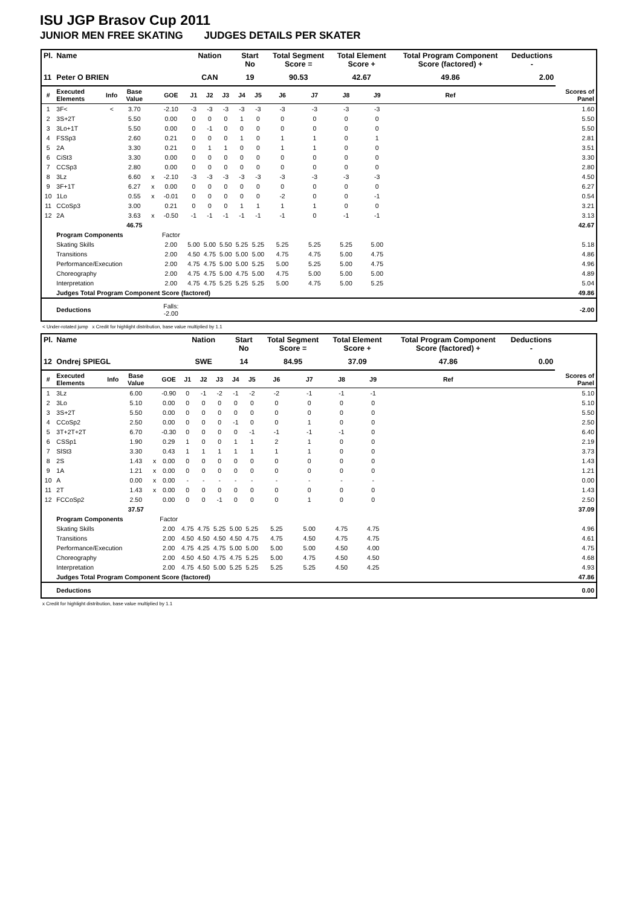ISU JGP Brasov Cup 2011
JUNIOR MEN FREE SKATING JUDGES DETAILS PER SKATER
| Pl. | Name | | | | | Nation | | | Start No | | Total Segment Score = | | Total Element Score + | | Total Program Component Score (factored) + | | | Deductions - | |
| --- | --- | --- | --- | --- | --- | --- | --- | --- | --- | --- | --- | --- | --- | --- | --- | --- | --- | --- | --- |
| 11 | Peter O BRIEN | | | | | CAN | | | 19 | | 90.53 | | 42.67 | | 49.86 | | | 2.00 | |
| # | Executed Elements | Info | Base Value | | GOE | J1 | J2 | J3 | J4 | J5 | J6 | J7 | J8 | J9 | | Ref | | | Scores of Panel |
| 1 | 3F< | < | 3.70 | | -2.10 | -3 | -3 | -3 | -3 | -3 | -3 | -3 | -3 | -3 | | | | | 1.60 |
| 2 | 3S+2T | | 5.50 | | 0.00 | 0 | 0 | 0 | 1 | 0 | 0 | 0 | 0 | 0 | | | | | 5.50 |
| 3 | 3Lo+1T | | 5.50 | | 0.00 | 0 | -1 | 0 | 0 | 0 | 0 | 0 | 0 | 0 | | | | | 5.50 |
| 4 | FSSp3 | | 2.60 | | 0.21 | 0 | 0 | 0 | 1 | 0 | 1 | 1 | 0 | 1 | | | | | 2.81 |
| 5 | 2A | | 3.30 | | 0.21 | 0 | 1 | 1 | 0 | 0 | 1 | 1 | 0 | 0 | | | | | 3.51 |
| 6 | CiSt3 | | 3.30 | | 0.00 | 0 | 0 | 0 | 0 | 0 | 0 | 0 | 0 | 0 | | | | | 3.30 |
| 7 | CCSp3 | | 2.80 | | 0.00 | 0 | 0 | 0 | 0 | 0 | 0 | 0 | 0 | 0 | | | | | 2.80 |
| 8 | 3Lz | | 6.60 | x | -2.10 | -3 | -3 | -3 | -3 | -3 | -3 | -3 | -3 | -3 | | | | | 4.50 |
| 9 | 3F+1T | | 6.27 | x | 0.00 | 0 | 0 | 0 | 0 | 0 | 0 | 0 | 0 | 0 | | | | | 6.27 |
| 10 | 1Lo | | 0.55 | x | -0.01 | 0 | 0 | 0 | 0 | 0 | -2 | 0 | 0 | -1 | | | | | 0.54 |
| 11 | CCoSp3 | | 3.00 | | 0.21 | 0 | 0 | 0 | 1 | 1 | 1 | 1 | 0 | 0 | | | | | 3.21 |
| 12 | 2A | | 3.63 | x | -0.50 | -1 | -1 | -1 | -1 | -1 | -1 | 0 | -1 | -1 | | | | | 3.13 |
| | | | 46.75 | | | | | | | | | | | | | | | | 42.67 |
| | Program Components | | | | Factor | | | | | | | | | | | | | | |
| | Skating Skills | | | | 2.00 | 5.00 | 5.00 | 5.50 | 5.25 | 5.25 | 5.25 | 5.25 | 5.25 | 5.00 | | | | | 5.18 |
| | Transitions | | | | 2.00 | 4.50 | 4.75 | 5.00 | 5.00 | 5.00 | 4.75 | 4.75 | 5.00 | 4.75 | | | | | 4.86 |
| | Performance/Execution | | | | 2.00 | 4.75 | 4.75 | 5.00 | 5.00 | 5.25 | 5.00 | 5.25 | 5.00 | 4.75 | | | | | 4.96 |
| | Choreography | | | | 2.00 | 4.75 | 4.75 | 5.00 | 4.75 | 5.00 | 4.75 | 5.00 | 5.00 | 5.00 | | | | | 4.89 |
| | Interpretation | | | | 2.00 | 4.75 | 4.75 | 5.25 | 5.25 | 5.25 | 5.00 | 4.75 | 5.00 | 5.25 | | | | | 5.04 |
| | Judges Total Program Component Score (factored) | | | | | | | | | | | | | | | | | | 49.86 |
| | Deductions | | | | Falls: -2.00 | | | | | | | | | | | | | | -2.00 |
< Under-rotated jump x Credit for highlight distribution, base value multiplied by 1.1
| Pl. | Name | | | | | Nation | | | Start No | | Total Segment Score = | | Total Element Score + | | Total Program Component Score (factored) + | | | Deductions - | |
| --- | --- | --- | --- | --- | --- | --- | --- | --- | --- | --- | --- | --- | --- | --- | --- | --- | --- | --- | --- |
| 12 | Ondrej SPIEGL | | | | | SWE | | | 14 | | 84.95 | | 37.09 | | 47.86 | | | 0.00 | |
| # | Executed Elements | Info | Base Value | | GOE | J1 | J2 | J3 | J4 | J5 | J6 | J7 | J8 | J9 | | Ref | | | Scores of Panel |
| 1 | 3Lz | | 6.00 | | -0.90 | 0 | -1 | -2 | -1 | -2 | -2 | -1 | -1 | -1 | | | | | 5.10 |
| 2 | 3Lo | | 5.10 | | 0.00 | 0 | 0 | 0 | 0 | 0 | 0 | 0 | 0 | 0 | | | | | 5.10 |
| 3 | 3S+2T | | 5.50 | | 0.00 | 0 | 0 | 0 | 0 | 0 | 0 | 0 | 0 | 0 | | | | | 5.50 |
| 4 | CCoSp2 | | 2.50 | | 0.00 | 0 | 0 | 0 | -1 | 0 | 0 | 1 | 0 | 0 | | | | | 2.50 |
| 5 | 3T+2T+2T | | 6.70 | | -0.30 | 0 | 0 | 0 | 0 | -1 | -1 | -1 | -1 | 0 | | | | | 6.40 |
| 6 | CSSp1 | | 1.90 | | 0.29 | 1 | 0 | 0 | 1 | 1 | 2 | 1 | 0 | 0 | | | | | 2.19 |
| 7 | SlSt3 | | 3.30 | | 0.43 | 1 | 1 | 1 | 1 | 1 | 1 | 1 | 0 | 0 | | | | | 3.73 |
| 8 | 2S | | 1.43 | x | 0.00 | 0 | 0 | 0 | 0 | 0 | 0 | 0 | 0 | 0 | | | | | 1.43 |
| 9 | 1A | | 1.21 | x | 0.00 | 0 | 0 | 0 | 0 | 0 | 0 | 0 | 0 | 0 | | | | | 1.21 |
| 10 | A | | 0.00 | x | 0.00 | - | - | - | - | - | - | - | - | - | | | | | 0.00 |
| 11 | 2T | | 1.43 | x | 0.00 | 0 | 0 | 0 | 0 | 0 | 0 | 0 | 0 | 0 | | | | | 1.43 |
| 12 | FCCoSp2 | | 2.50 | | 0.00 | 0 | 0 | -1 | 0 | 0 | 0 | 1 | 0 | 0 | | | | | 2.50 |
| | | | 37.57 | | | | | | | | | | | | | | | | 37.09 |
| | Program Components | | | | Factor | | | | | | | | | | | | | | |
| | Skating Skills | | | | 2.00 | 4.75 | 4.75 | 5.25 | 5.00 | 5.25 | 5.25 | 5.00 | 4.75 | 4.75 | | | | | 4.96 |
| | Transitions | | | | 2.00 | 4.50 | 4.50 | 4.50 | 4.50 | 4.75 | 4.75 | 4.50 | 4.75 | 4.75 | | | | | 4.61 |
| | Performance/Execution | | | | 2.00 | 4.75 | 4.25 | 4.75 | 5.00 | 5.00 | 5.00 | 5.00 | 4.50 | 4.00 | | | | | 4.75 |
| | Choreography | | | | 2.00 | 4.50 | 4.50 | 4.75 | 4.75 | 5.25 | 5.00 | 4.75 | 4.50 | 4.50 | | | | | 4.68 |
| | Interpretation | | | | 2.00 | 4.75 | 4.50 | 5.00 | 5.25 | 5.25 | 5.25 | 5.25 | 4.50 | 4.25 | | | | | 4.93 |
| | Judges Total Program Component Score (factored) | | | | | | | | | | | | | | | | | | 47.86 |
| | Deductions | | | | | | | | | | | | | | | | | | 0.00 |
x Credit for highlight distribution, base value multiplied by 1.1